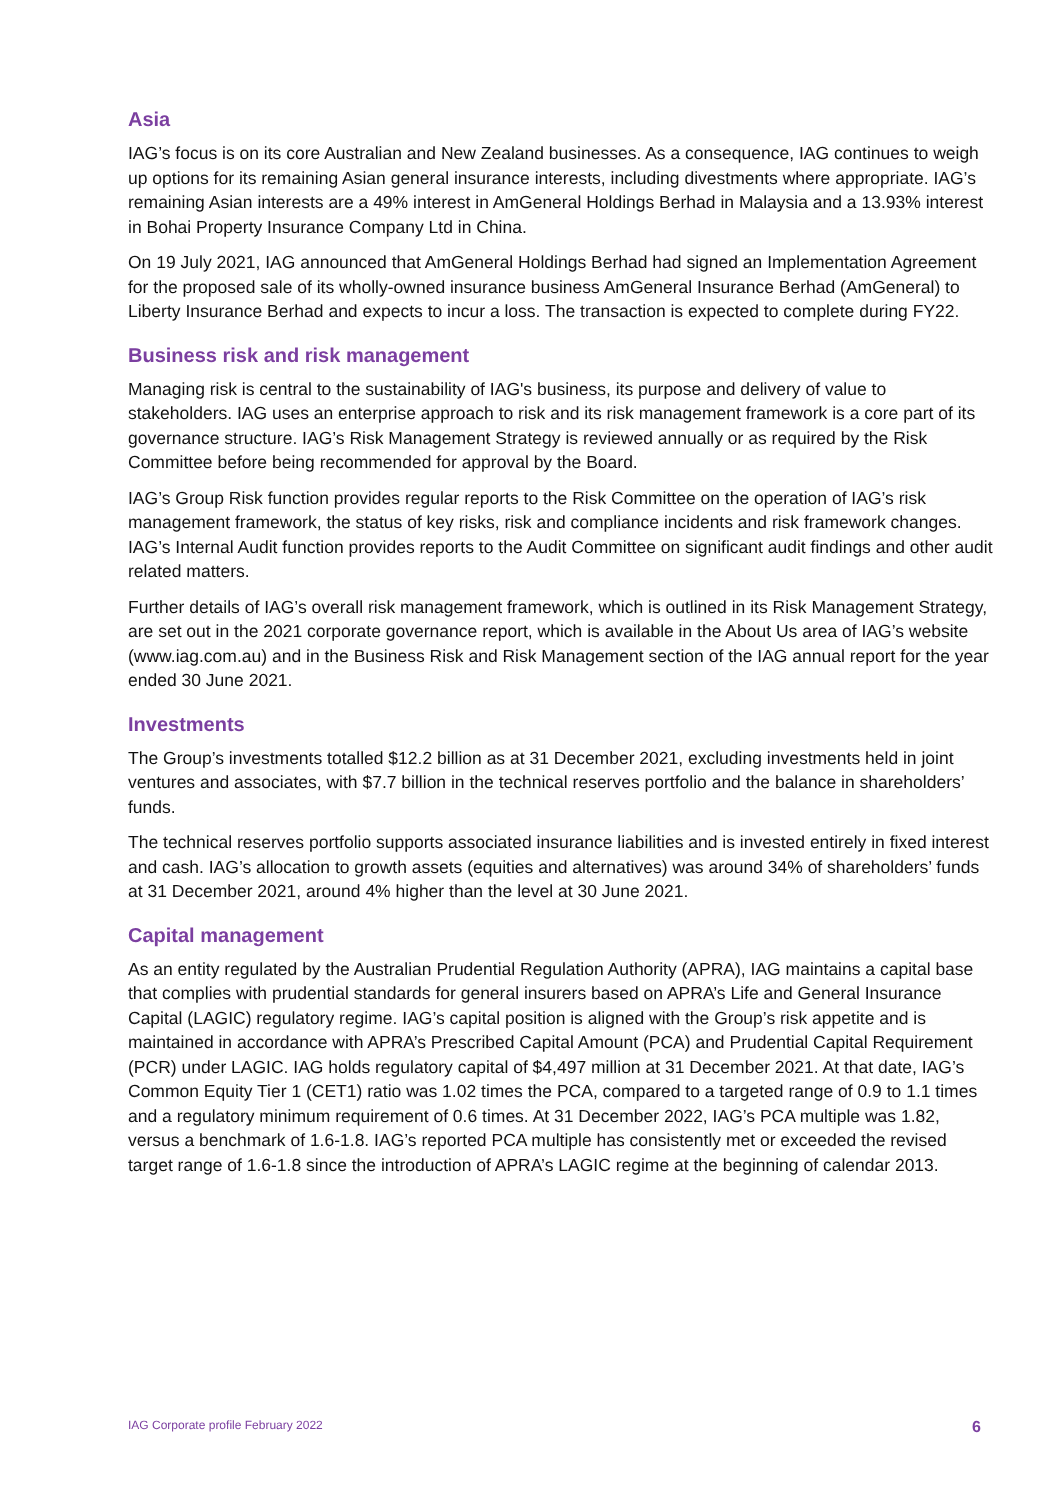Asia
IAG’s focus is on its core Australian and New Zealand businesses. As a consequence, IAG continues to weigh up options for its remaining Asian general insurance interests, including divestments where appropriate. IAG’s remaining Asian interests are a 49% interest in AmGeneral Holdings Berhad in Malaysia and a 13.93% interest in Bohai Property Insurance Company Ltd in China.
On 19 July 2021, IAG announced that AmGeneral Holdings Berhad had signed an Implementation Agreement for the proposed sale of its wholly-owned insurance business AmGeneral Insurance Berhad (AmGeneral) to Liberty Insurance Berhad and expects to incur a loss. The transaction is expected to complete during FY22.
Business risk and risk management
Managing risk is central to the sustainability of IAG's business, its purpose and delivery of value to stakeholders. IAG uses an enterprise approach to risk and its risk management framework is a core part of its governance structure. IAG’s Risk Management Strategy is reviewed annually or as required by the Risk Committee before being recommended for approval by the Board.
IAG’s Group Risk function provides regular reports to the Risk Committee on the operation of IAG’s risk management framework, the status of key risks, risk and compliance incidents and risk framework changes. IAG’s Internal Audit function provides reports to the Audit Committee on significant audit findings and other audit related matters.
Further details of IAG’s overall risk management framework, which is outlined in its Risk Management Strategy, are set out in the 2021 corporate governance report, which is available in the About Us area of IAG’s website (www.iag.com.au) and in the Business Risk and Risk Management section of the IAG annual report for the year ended 30 June 2021.
Investments
The Group’s investments totalled $12.2 billion as at 31 December 2021, excluding investments held in joint ventures and associates, with $7.7 billion in the technical reserves portfolio and the balance in shareholders’ funds.
The technical reserves portfolio supports associated insurance liabilities and is invested entirely in fixed interest and cash. IAG’s allocation to growth assets (equities and alternatives) was around 34% of shareholders’ funds at 31 December 2021, around 4% higher than the level at 30 June 2021.
Capital management
As an entity regulated by the Australian Prudential Regulation Authority (APRA), IAG maintains a capital base that complies with prudential standards for general insurers based on APRA’s Life and General Insurance Capital (LAGIC) regulatory regime. IAG’s capital position is aligned with the Group’s risk appetite and is maintained in accordance with APRA’s Prescribed Capital Amount (PCA) and Prudential Capital Requirement (PCR) under LAGIC. IAG holds regulatory capital of $4,497 million at 31 December 2021. At that date, IAG’s Common Equity Tier 1 (CET1) ratio was 1.02 times the PCA, compared to a targeted range of 0.9 to 1.1 times and a regulatory minimum requirement of 0.6 times. At 31 December 2022, IAG’s PCA multiple was 1.82, versus a benchmark of 1.6-1.8. IAG’s reported PCA multiple has consistently met or exceeded the revised target range of 1.6-1.8 since the introduction of APRA’s LAGIC regime at the beginning of calendar 2013.
IAG Corporate profile February 2022 6